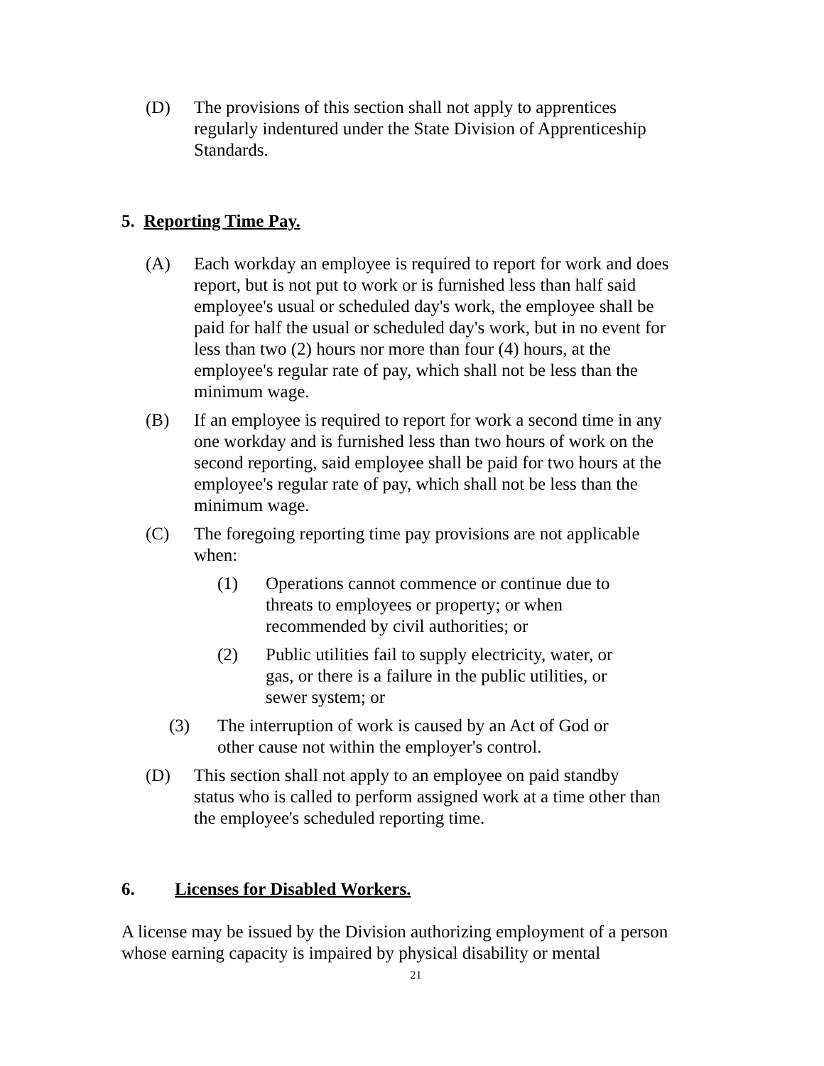(D) The provisions of this section shall not apply to apprentices regularly indentured under the State Division of Apprenticeship Standards.
5. Reporting Time Pay.
(A) Each workday an employee is required to report for work and does report, but is not put to work or is furnished less than half said employee's usual or scheduled day's work, the employee shall be paid for half the usual or scheduled day's work, but in no event for less than two (2) hours nor more than four (4) hours, at the employee's regular rate of pay, which shall not be less than the minimum wage.
(B) If an employee is required to report for work a second time in any one workday and is furnished less than two hours of work on the second reporting, said employee shall be paid for two hours at the employee's regular rate of pay, which shall not be less than the minimum wage.
(C) The foregoing reporting time pay provisions are not applicable when:
(1) Operations cannot commence or continue due to threats to employees or property; or when recommended by civil authorities; or
(2) Public utilities fail to supply electricity, water, or gas, or there is a failure in the public utilities, or sewer system; or
(3) The interruption of work is caused by an Act of God or other cause not within the employer's control.
(D) This section shall not apply to an employee on paid standby status who is called to perform assigned work at a time other than the employee's scheduled reporting time.
6. Licenses for Disabled Workers.
A license may be issued by the Division authorizing employment of a person whose earning capacity is impaired by physical disability or mental
21